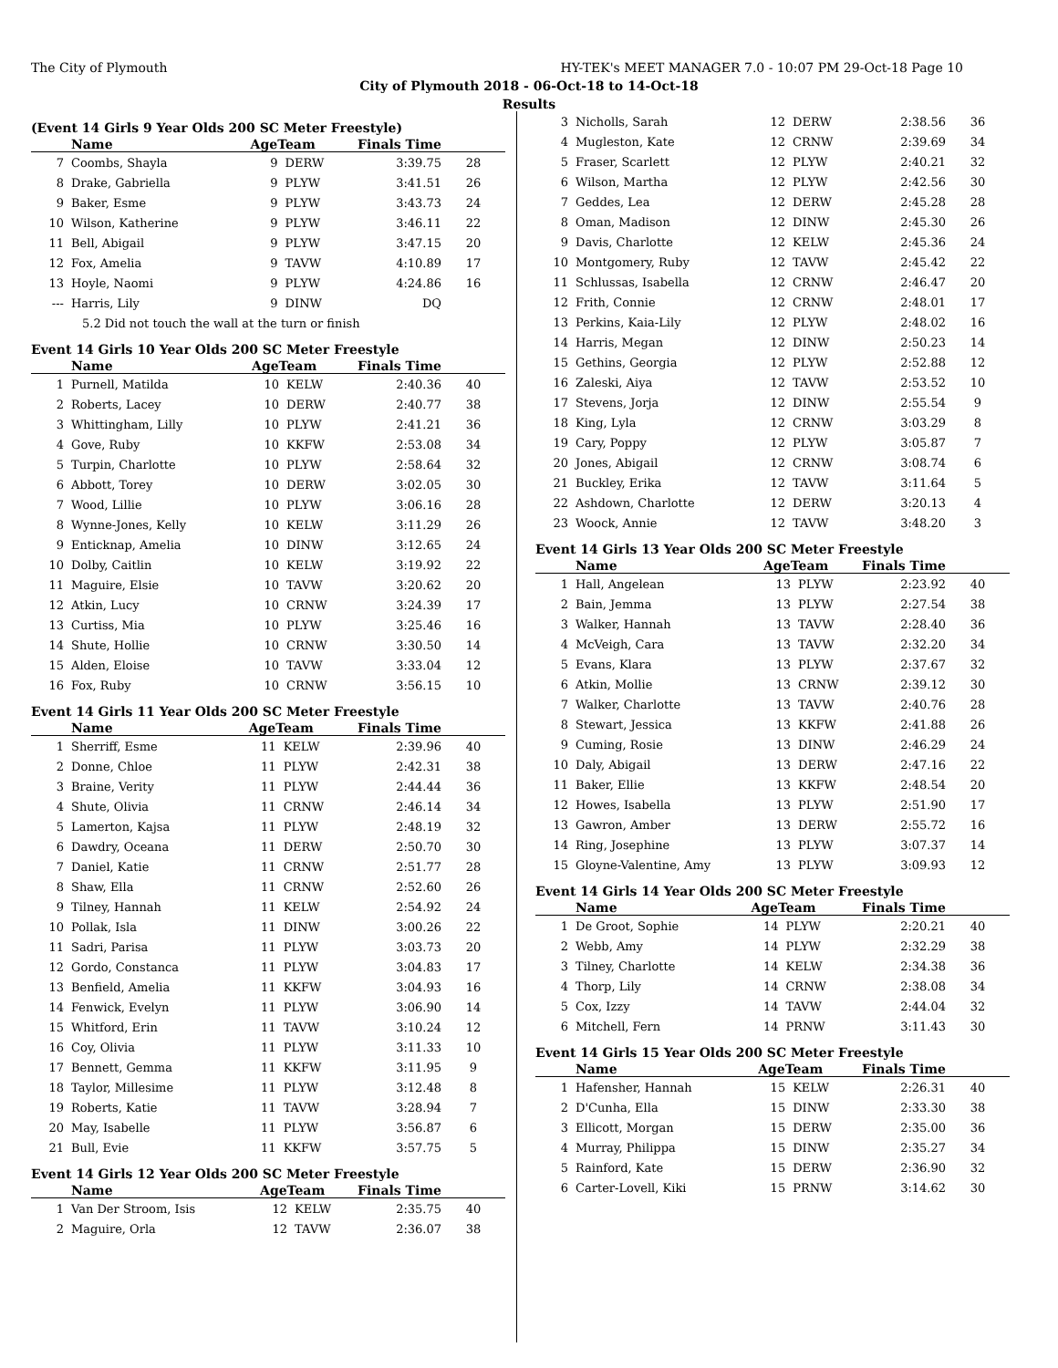The City of Plymouth HY-TEK's MEET MANAGER 7.0 - 10:07 PM 29-Oct-18 Page 10
City of Plymouth 2018 - 06-Oct-18 to 14-Oct-18
Results
(Event 14 Girls 9 Year Olds 200 SC Meter Freestyle)
| | Name | AgeTeam | | Finals Time | |
| --- | --- | --- | --- | --- | --- |
| 7 | Coombs, Shayla | 9 | DERW | 3:39.75 | 28 |
| 8 | Drake, Gabriella | 9 | PLYW | 3:41.51 | 26 |
| 9 | Baker, Esme | 9 | PLYW | 3:43.73 | 24 |
| 10 | Wilson, Katherine | 9 | PLYW | 3:46.11 | 22 |
| 11 | Bell, Abigail | 9 | PLYW | 3:47.15 | 20 |
| 12 | Fox, Amelia | 9 | TAVW | 4:10.89 | 17 |
| 13 | Hoyle, Naomi | 9 | PLYW | 4:24.86 | 16 |
| --- | Harris, Lily | 9 | DINW | DQ | |
| 5.2 Did not touch the wall at the turn or finish | | | | | |
Event 14 Girls 10 Year Olds 200 SC Meter Freestyle
| | Name | AgeTeam | | Finals Time | |
| --- | --- | --- | --- | --- | --- |
| 1 | Purnell, Matilda | 10 | KELW | 2:40.36 | 40 |
| 2 | Roberts, Lacey | 10 | DERW | 2:40.77 | 38 |
| 3 | Whittingham, Lilly | 10 | PLYW | 2:41.21 | 36 |
| 4 | Gove, Ruby | 10 | KKFW | 2:53.08 | 34 |
| 5 | Turpin, Charlotte | 10 | PLYW | 2:58.64 | 32 |
| 6 | Abbott, Torey | 10 | DERW | 3:02.05 | 30 |
| 7 | Wood, Lillie | 10 | PLYW | 3:06.16 | 28 |
| 8 | Wynne-Jones, Kelly | 10 | KELW | 3:11.29 | 26 |
| 9 | Enticknap, Amelia | 10 | DINW | 3:12.65 | 24 |
| 10 | Dolby, Caitlin | 10 | KELW | 3:19.92 | 22 |
| 11 | Maguire, Elsie | 10 | TAVW | 3:20.62 | 20 |
| 12 | Atkin, Lucy | 10 | CRNW | 3:24.39 | 17 |
| 13 | Curtiss, Mia | 10 | PLYW | 3:25.46 | 16 |
| 14 | Shute, Hollie | 10 | CRNW | 3:30.50 | 14 |
| 15 | Alden, Eloise | 10 | TAVW | 3:33.04 | 12 |
| 16 | Fox, Ruby | 10 | CRNW | 3:56.15 | 10 |
Event 14 Girls 11 Year Olds 200 SC Meter Freestyle
| | Name | AgeTeam | | Finals Time | |
| --- | --- | --- | --- | --- | --- |
| 1 | Sherriff, Esme | 11 | KELW | 2:39.96 | 40 |
| 2 | Donne, Chloe | 11 | PLYW | 2:42.31 | 38 |
| 3 | Braine, Verity | 11 | PLYW | 2:44.44 | 36 |
| 4 | Shute, Olivia | 11 | CRNW | 2:46.14 | 34 |
| 5 | Lamerton, Kajsa | 11 | PLYW | 2:48.19 | 32 |
| 6 | Dawdry, Oceana | 11 | DERW | 2:50.70 | 30 |
| 7 | Daniel, Katie | 11 | CRNW | 2:51.77 | 28 |
| 8 | Shaw, Ella | 11 | CRNW | 2:52.60 | 26 |
| 9 | Tilney, Hannah | 11 | KELW | 2:54.92 | 24 |
| 10 | Pollak, Isla | 11 | DINW | 3:00.26 | 22 |
| 11 | Sadri, Parisa | 11 | PLYW | 3:03.73 | 20 |
| 12 | Gordo, Constanca | 11 | PLYW | 3:04.83 | 17 |
| 13 | Benfield, Amelia | 11 | KKFW | 3:04.93 | 16 |
| 14 | Fenwick, Evelyn | 11 | PLYW | 3:06.90 | 14 |
| 15 | Whitford, Erin | 11 | TAVW | 3:10.24 | 12 |
| 16 | Coy, Olivia | 11 | PLYW | 3:11.33 | 10 |
| 17 | Bennett, Gemma | 11 | KKFW | 3:11.95 | 9 |
| 18 | Taylor, Millesime | 11 | PLYW | 3:12.48 | 8 |
| 19 | Roberts, Katie | 11 | TAVW | 3:28.94 | 7 |
| 20 | May, Isabelle | 11 | PLYW | 3:56.87 | 6 |
| 21 | Bull, Evie | 11 | KKFW | 3:57.75 | 5 |
Event 14 Girls 12 Year Olds 200 SC Meter Freestyle
| | Name | AgeTeam | | Finals Time | |
| --- | --- | --- | --- | --- | --- |
| 1 | Van Der Stroom, Isis | 12 | KELW | 2:35.75 | 40 |
| 2 | Maguire, Orla | 12 | TAVW | 2:36.07 | 38 |
| 3 | Nicholls, Sarah | 12 | DERW | 2:38.56 | 36 |
| 4 | Mugleston, Kate | 12 | CRNW | 2:39.69 | 34 |
| 5 | Fraser, Scarlett | 12 | PLYW | 2:40.21 | 32 |
| 6 | Wilson, Martha | 12 | PLYW | 2:42.56 | 30 |
| 7 | Geddes, Lea | 12 | DERW | 2:45.28 | 28 |
| 8 | Oman, Madison | 12 | DINW | 2:45.30 | 26 |
| 9 | Davis, Charlotte | 12 | KELW | 2:45.36 | 24 |
| 10 | Montgomery, Ruby | 12 | TAVW | 2:45.42 | 22 |
| 11 | Schlussas, Isabella | 12 | CRNW | 2:46.47 | 20 |
| 12 | Frith, Connie | 12 | CRNW | 2:48.01 | 17 |
| 13 | Perkins, Kaia-Lily | 12 | PLYW | 2:48.02 | 16 |
| 14 | Harris, Megan | 12 | DINW | 2:50.23 | 14 |
| 15 | Gethins, Georgia | 12 | PLYW | 2:52.88 | 12 |
| 16 | Zaleski, Aiya | 12 | TAVW | 2:53.52 | 10 |
| 17 | Stevens, Jorja | 12 | DINW | 2:55.54 | 9 |
| 18 | King, Lyla | 12 | CRNW | 3:03.29 | 8 |
| 19 | Cary, Poppy | 12 | PLYW | 3:05.87 | 7 |
| 20 | Jones, Abigail | 12 | CRNW | 3:08.74 | 6 |
| 21 | Buckley, Erika | 12 | TAVW | 3:11.64 | 5 |
| 22 | Ashdown, Charlotte | 12 | DERW | 3:20.13 | 4 |
| 23 | Woock, Annie | 12 | TAVW | 3:48.20 | 3 |
Event 14 Girls 13 Year Olds 200 SC Meter Freestyle
| | Name | AgeTeam | | Finals Time | |
| --- | --- | --- | --- | --- | --- |
| 1 | Hall, Angelean | 13 | PLYW | 2:23.92 | 40 |
| 2 | Bain, Jemma | 13 | PLYW | 2:27.54 | 38 |
| 3 | Walker, Hannah | 13 | TAVW | 2:28.40 | 36 |
| 4 | McVeigh, Cara | 13 | TAVW | 2:32.20 | 34 |
| 5 | Evans, Klara | 13 | PLYW | 2:37.67 | 32 |
| 6 | Atkin, Mollie | 13 | CRNW | 2:39.12 | 30 |
| 7 | Walker, Charlotte | 13 | TAVW | 2:40.76 | 28 |
| 8 | Stewart, Jessica | 13 | KKFW | 2:41.88 | 26 |
| 9 | Cuming, Rosie | 13 | DINW | 2:46.29 | 24 |
| 10 | Daly, Abigail | 13 | DERW | 2:47.16 | 22 |
| 11 | Baker, Ellie | 13 | KKFW | 2:48.54 | 20 |
| 12 | Howes, Isabella | 13 | PLYW | 2:51.90 | 17 |
| 13 | Gawron, Amber | 13 | DERW | 2:55.72 | 16 |
| 14 | Ring, Josephine | 13 | PLYW | 3:07.37 | 14 |
| 15 | Gloyne-Valentine, Amy | 13 | PLYW | 3:09.93 | 12 |
Event 14 Girls 14 Year Olds 200 SC Meter Freestyle
| | Name | AgeTeam | | Finals Time | |
| --- | --- | --- | --- | --- | --- |
| 1 | De Groot, Sophie | 14 | PLYW | 2:20.21 | 40 |
| 2 | Webb, Amy | 14 | PLYW | 2:32.29 | 38 |
| 3 | Tilney, Charlotte | 14 | KELW | 2:34.38 | 36 |
| 4 | Thorp, Lily | 14 | CRNW | 2:38.08 | 34 |
| 5 | Cox, Izzy | 14 | TAVW | 2:44.04 | 32 |
| 6 | Mitchell, Fern | 14 | PRNW | 3:11.43 | 30 |
Event 14 Girls 15 Year Olds 200 SC Meter Freestyle
| | Name | AgeTeam | | Finals Time | |
| --- | --- | --- | --- | --- | --- |
| 1 | Hafensher, Hannah | 15 | KELW | 2:26.31 | 40 |
| 2 | D'Cunha, Ella | 15 | DINW | 2:33.30 | 38 |
| 3 | Ellicott, Morgan | 15 | DERW | 2:35.00 | 36 |
| 4 | Murray, Philippa | 15 | DINW | 2:35.27 | 34 |
| 5 | Rainford, Kate | 15 | DERW | 2:36.90 | 32 |
| 6 | Carter-Lovell, Kiki | 15 | PRNW | 3:14.62 | 30 |